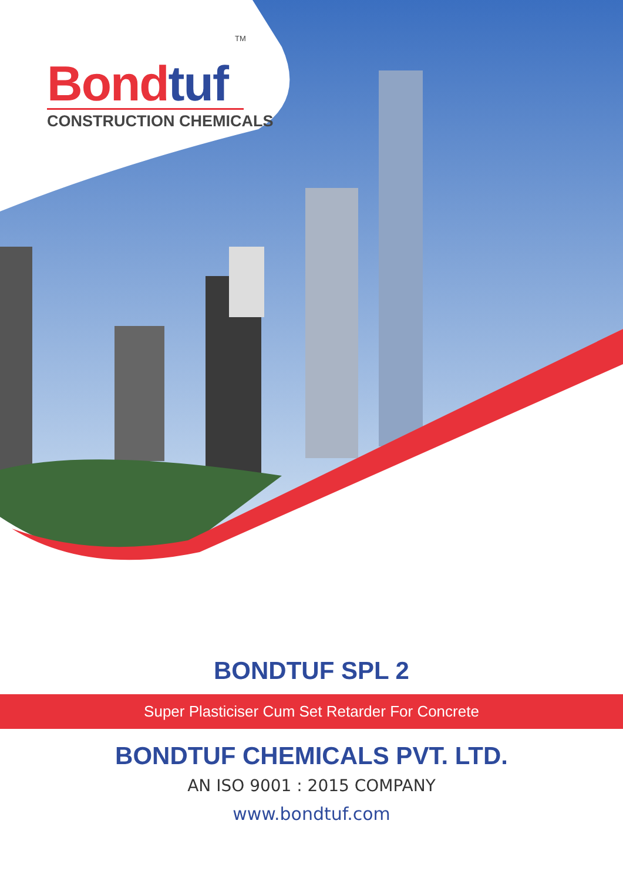TM
Bond tuf
CONSTRUCTION CHEMICALS
BONDTUF SPL 2
Super Plasticiser Cum Set Retarder For Concrete
BONDTUF CHEMICALS PVT. LTD.
AN ISO 9001 : 2015 COMPANY
www.bondtuf.com